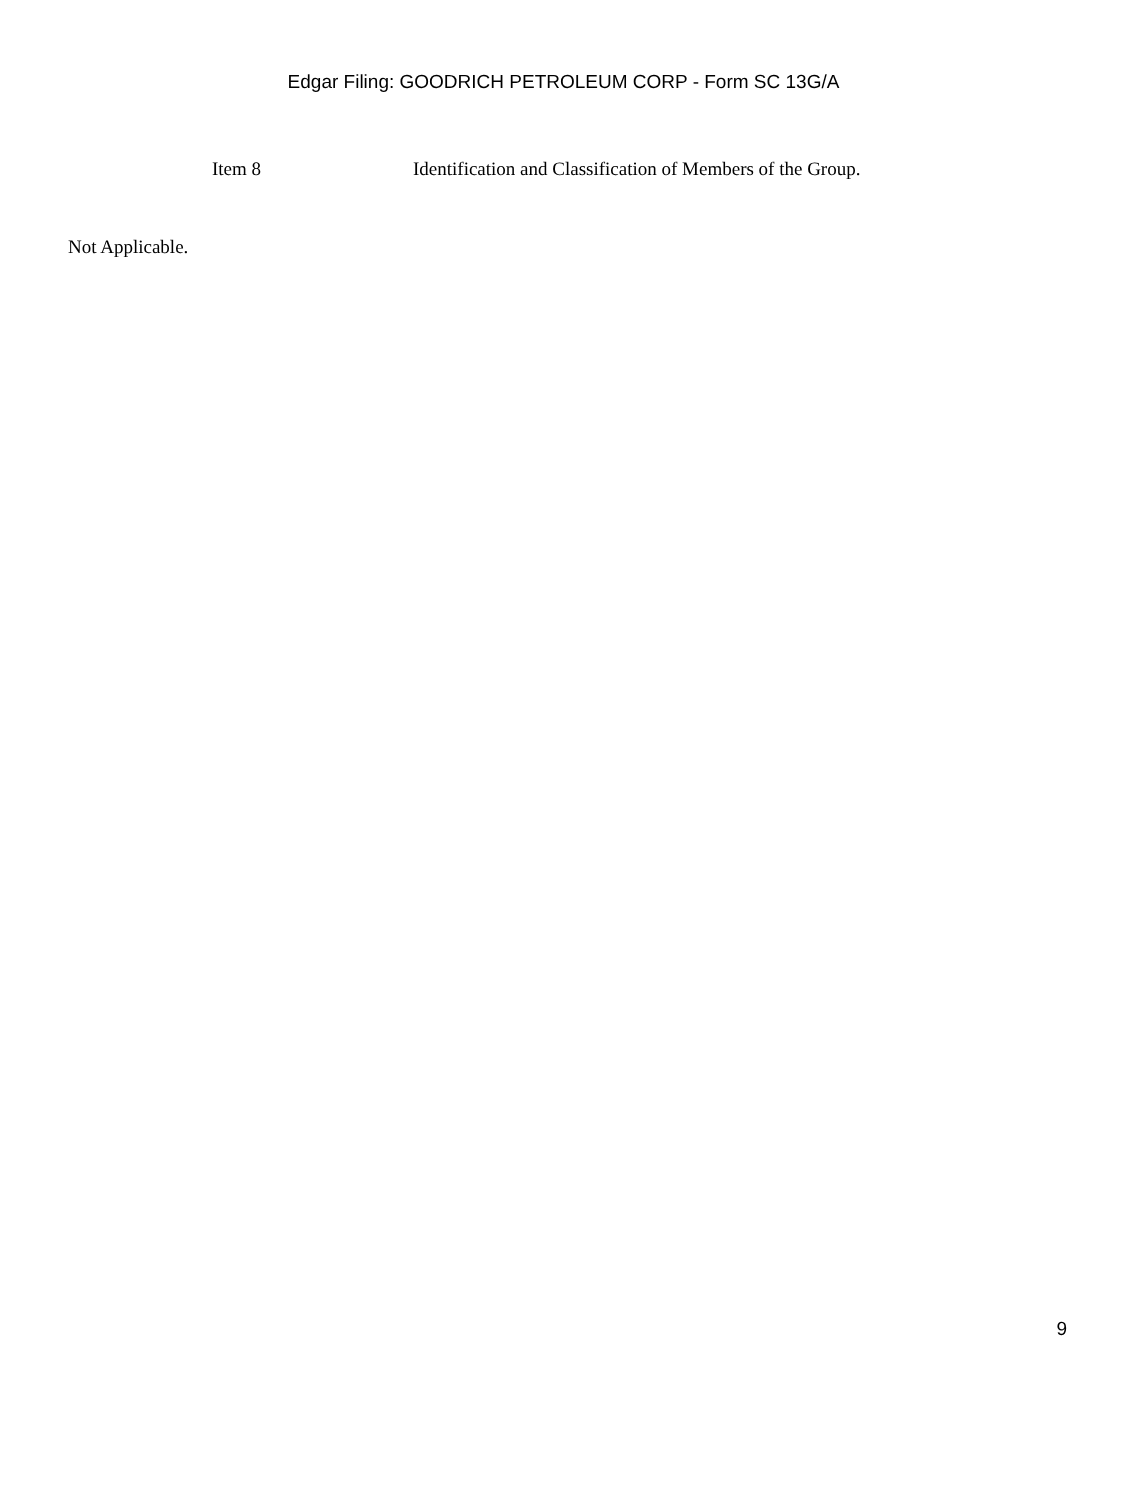Edgar Filing: GOODRICH PETROLEUM CORP - Form SC 13G/A
Item 8 Identification and Classification of Members of the Group.
Not Applicable.
9